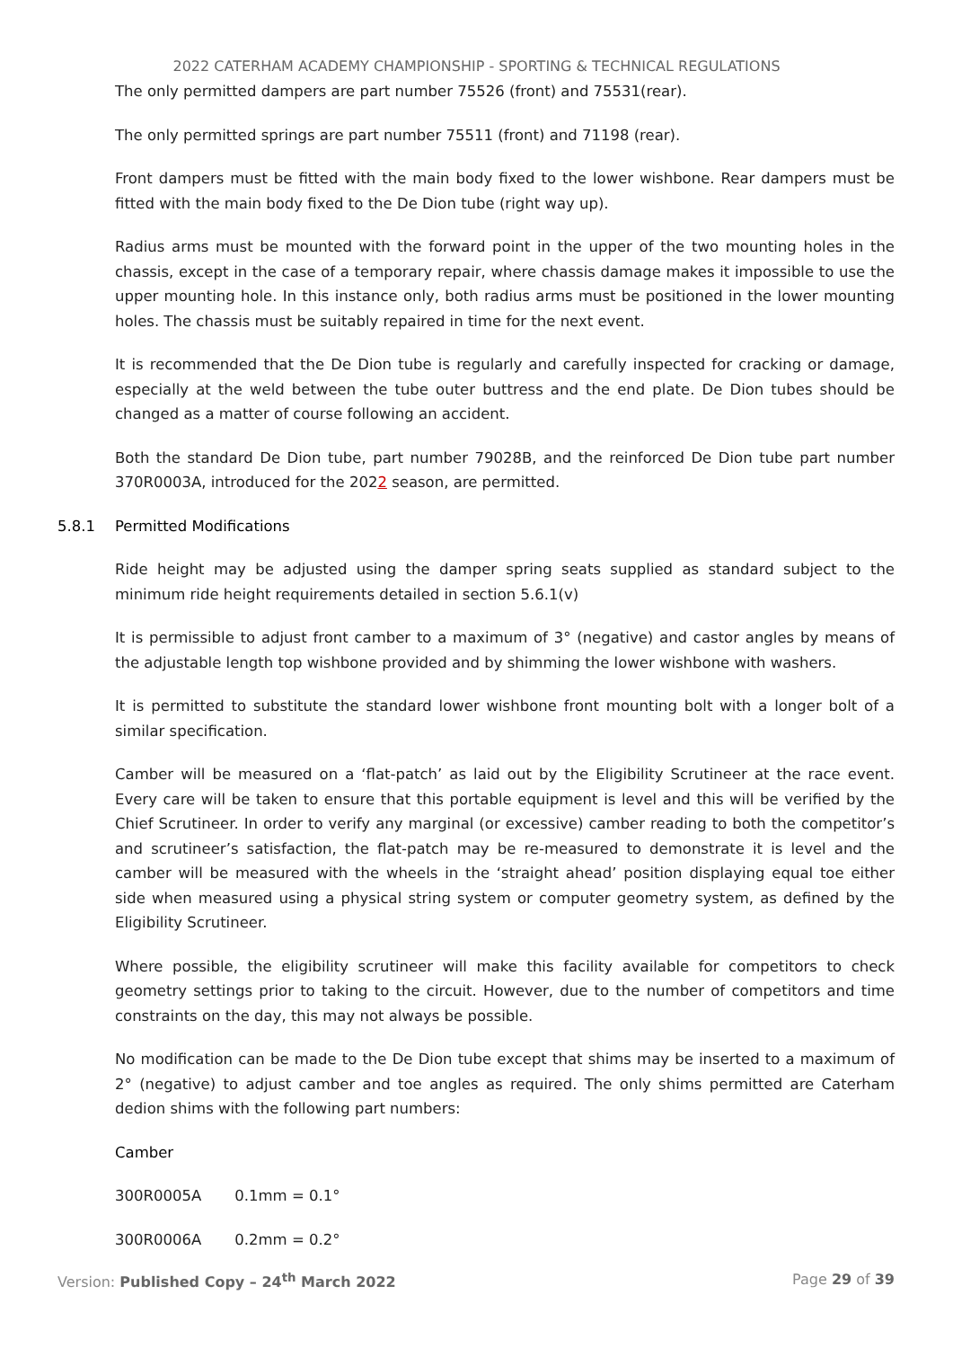2022 CATERHAM ACADEMY CHAMPIONSHIP - SPORTING & TECHNICAL REGULATIONS
The only permitted dampers are part number 75526 (front) and 75531(rear).
The only permitted springs are part number 75511 (front) and 71198 (rear).
Front dampers must be fitted with the main body fixed to the lower wishbone. Rear dampers must be fitted with the main body fixed to the De Dion tube (right way up).
Radius arms must be mounted with the forward point in the upper of the two mounting holes in the chassis, except in the case of a temporary repair, where chassis damage makes it impossible to use the upper mounting hole. In this instance only, both radius arms must be positioned in the lower mounting holes. The chassis must be suitably repaired in time for the next event.
It is recommended that the De Dion tube is regularly and carefully inspected for cracking or damage, especially at the weld between the tube outer buttress and the end plate. De Dion tubes should be changed as a matter of course following an accident.
Both the standard De Dion tube, part number 79028B, and the reinforced De Dion tube part number 370R0003A, introduced for the 2022 season, are permitted.
5.8.1 Permitted Modifications
Ride height may be adjusted using the damper spring seats supplied as standard subject to the minimum ride height requirements detailed in section 5.6.1(v)
It is permissible to adjust front camber to a maximum of 3° (negative) and castor angles by means of the adjustable length top wishbone provided and by shimming the lower wishbone with washers.
It is permitted to substitute the standard lower wishbone front mounting bolt with a longer bolt of a similar specification.
Camber will be measured on a ‘flat-patch’ as laid out by the Eligibility Scrutineer at the race event. Every care will be taken to ensure that this portable equipment is level and this will be verified by the Chief Scrutineer. In order to verify any marginal (or excessive) camber reading to both the competitor’s and scrutineer’s satisfaction, the flat-patch may be re-measured to demonstrate it is level and the camber will be measured with the wheels in the ‘straight ahead’ position displaying equal toe either side when measured using a physical string system or computer geometry system, as defined by the Eligibility Scrutineer.
Where possible, the eligibility scrutineer will make this facility available for competitors to check geometry settings prior to taking to the circuit. However, due to the number of competitors and time constraints on the day, this may not always be possible.
No modification can be made to the De Dion tube except that shims may be inserted to a maximum of 2° (negative) to adjust camber and toe angles as required. The only shims permitted are Caterham dedion shims with the following part numbers:
Camber
300R0005A 0.1mm = 0.1°
300R0006A 0.2mm = 0.2°
Version: Published Copy – 24<sup>th</sup> March 2022 Page 29 of 39